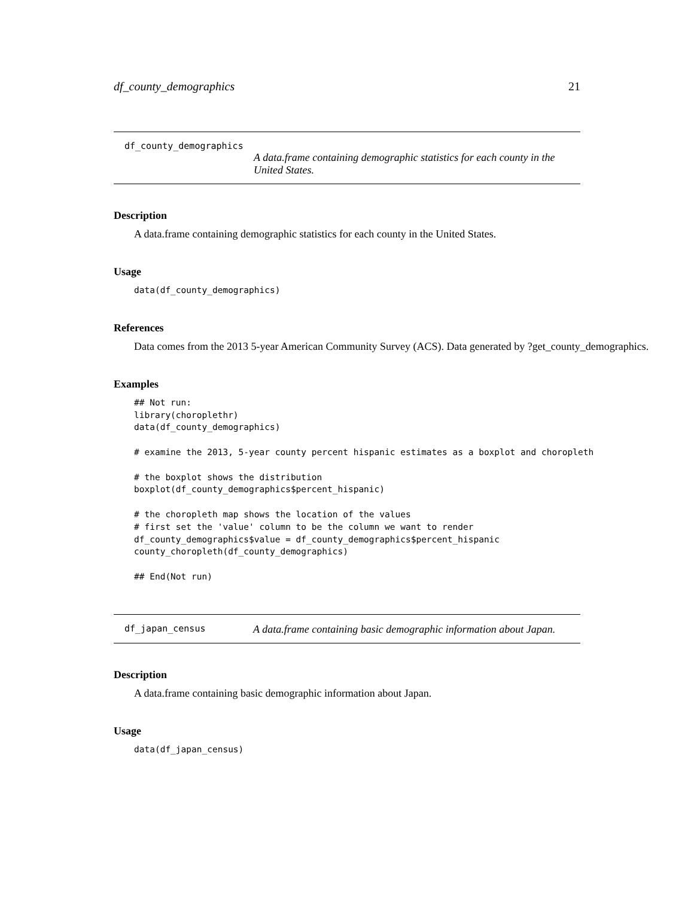df_county_demographics 21
df_county_demographics
A data.frame containing demographic statistics for each county in the United States.
Description
A data.frame containing demographic statistics for each county in the United States.
Usage
data(df_county_demographics)
References
Data comes from the 2013 5-year American Community Survey (ACS). Data generated by ?get_county_demographics.
Examples
## Not run:
library(choroplethr)
data(df_county_demographics)

# examine the 2013, 5-year county percent hispanic estimates as a boxplot and choropleth

# the boxplot shows the distribution
boxplot(df_county_demographics$percent_hispanic)

# the choropleth map shows the location of the values
# first set the 'value' column to be the column we want to render
df_county_demographics$value = df_county_demographics$percent_hispanic
county_choropleth(df_county_demographics)

## End(Not run)
df_japan_census
A data.frame containing basic demographic information about Japan.
Description
A data.frame containing basic demographic information about Japan.
Usage
data(df_japan_census)